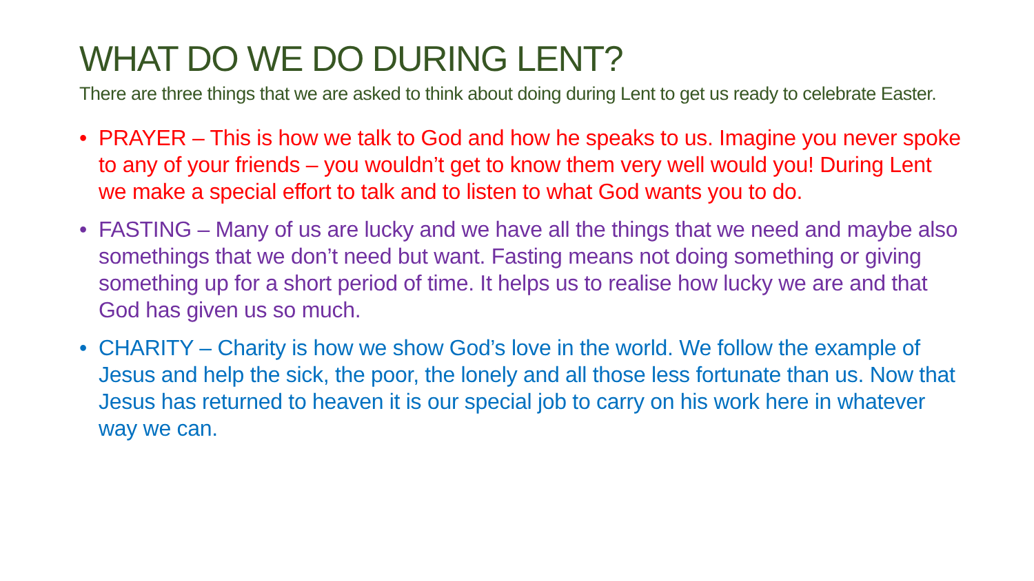WHAT DO WE DO DURING LENT?
There are three things that we are asked to think about doing during Lent to get us ready to celebrate Easter.
• PRAYER – This is how we talk to God and how he speaks to us. Imagine you never spoke to any of your friends – you wouldn’t get to know them very well would you! During Lent we make a special effort to talk and to listen to what God wants you to do.
• FASTING – Many of us are lucky and we have all the things that we need and maybe also somethings that we don’t need but want. Fasting means not doing something or giving something up for a short period of time. It helps us to realise how lucky we are and that God has given us so much.
• CHARITY – Charity is how we show God’s love in the world. We follow the example of Jesus and help the sick, the poor, the lonely and all those less fortunate than us. Now that Jesus has returned to heaven it is our special job to carry on his work here in whatever way we can.